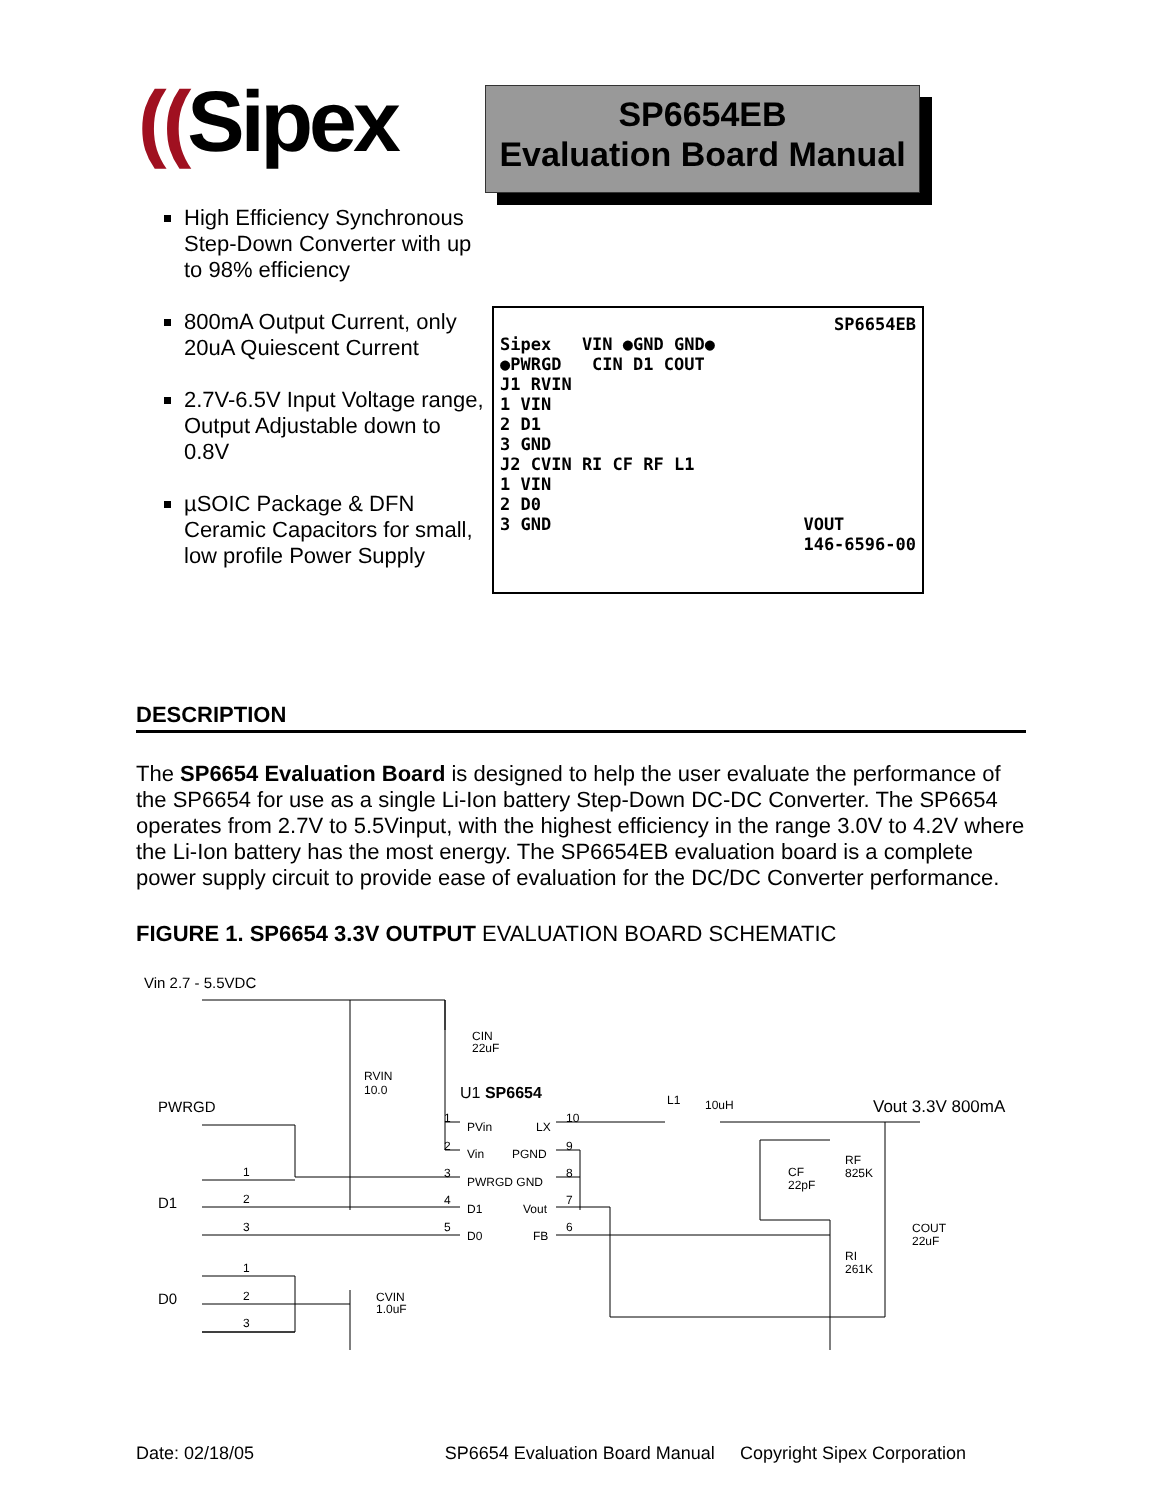((Sipex
SP6654EB
Evaluation Board Manual
High Efficiency Synchronous Step-Down Converter with up to 98% efficiency
800mA Output Current, only 20uA Quiescent Current
2.7V-6.5V Input Voltage range, Output Adjustable down to 0.8V
µSOIC Package & DFN Ceramic Capacitors for small, low profile Power Supply
SP6654EB
Sipex VIN ●GND GND●
●PWRGD CIN D1 COUT
J1 RVIN
1 VIN
2 D1
3 GND
J2 CVIN RI CF RF L1
1 VIN
2 D0
3 GND VOUT
146-6596-00
DESCRIPTION
The SP6654 Evaluation Board is designed to help the user evaluate the performance of the SP6654 for use as a single Li-Ion battery Step-Down DC-DC Converter. The SP6654 operates from 2.7V to 5.5Vinput, with the highest efficiency in the range 3.0V to 4.2V where the Li-Ion battery has the most energy. The SP6654EB evaluation board is a complete power supply circuit to provide ease of evaluation for the DC/DC Converter performance.
FIGURE 1. SP6654 3.3V OUTPUT EVALUATION BOARD SCHEMATIC
Vin 2.7 - 5.5VDC
CIN
22uF
RVIN
10.0
U1 SP6654
PWRGD
L1
10uH
Vout 3.3V 800mA
PVin
LX
Vin
PGND
PWRGD GND
D1
Vout
D0
FB
1
2
3
4
5
10
9
8
7
6
CF
22pF
RF
825K
COUT
22uF
RI
261K
D1
D0
1
2
3
1
2
3
CVIN
1.0uF
Date: 02/18/05 SP6654 Evaluation Board Manual Copyright Sipex Corporation